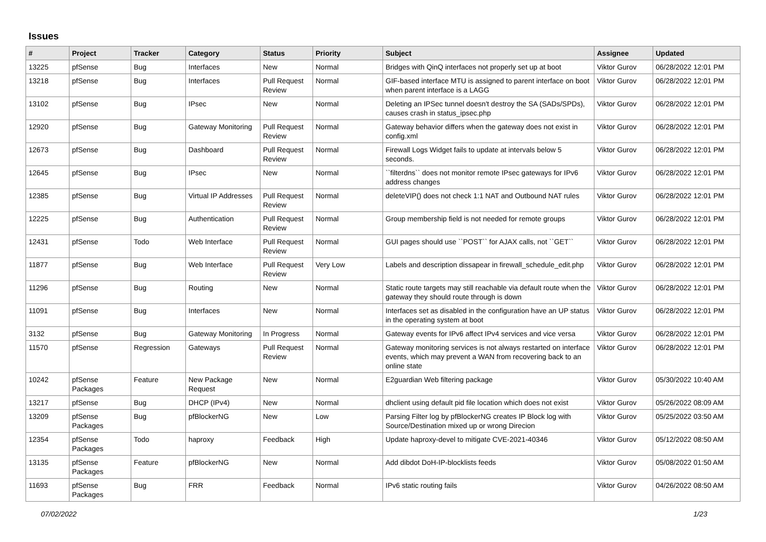Issues
| # | Project | Tracker | Category | Status | Priority | Subject | Assignee | Updated |
| --- | --- | --- | --- | --- | --- | --- | --- | --- |
| 13225 | pfSense | Bug | Interfaces | New | Normal | Bridges with QinQ interfaces not properly set up at boot | Viktor Gurov | 06/28/2022 12:01 PM |
| 13218 | pfSense | Bug | Interfaces | Pull Request Review | Normal | GIF-based interface MTU is assigned to parent interface on boot when parent interface is a LAGG | Viktor Gurov | 06/28/2022 12:01 PM |
| 13102 | pfSense | Bug | IPsec | New | Normal | Deleting an IPSec tunnel doesn't destroy the SA (SADs/SPDs), causes crash in status_ipsec.php | Viktor Gurov | 06/28/2022 12:01 PM |
| 12920 | pfSense | Bug | Gateway Monitoring | Pull Request Review | Normal | Gateway behavior differs when the gateway does not exist in config.xml | Viktor Gurov | 06/28/2022 12:01 PM |
| 12673 | pfSense | Bug | Dashboard | Pull Request Review | Normal | Firewall Logs Widget fails to update at intervals below 5 seconds. | Viktor Gurov | 06/28/2022 12:01 PM |
| 12645 | pfSense | Bug | IPsec | New | Normal | ``filterdns`` does not monitor remote IPsec gateways for IPv6 address changes | Viktor Gurov | 06/28/2022 12:01 PM |
| 12385 | pfSense | Bug | Virtual IP Addresses | Pull Request Review | Normal | deleteVIP() does not check 1:1 NAT and Outbound NAT rules | Viktor Gurov | 06/28/2022 12:01 PM |
| 12225 | pfSense | Bug | Authentication | Pull Request Review | Normal | Group membership field is not needed for remote groups | Viktor Gurov | 06/28/2022 12:01 PM |
| 12431 | pfSense | Todo | Web Interface | Pull Request Review | Normal | GUI pages should use ``POST`` for AJAX calls, not ``GET`` | Viktor Gurov | 06/28/2022 12:01 PM |
| 11877 | pfSense | Bug | Web Interface | Pull Request Review | Very Low | Labels and description dissapear in firewall_schedule_edit.php | Viktor Gurov | 06/28/2022 12:01 PM |
| 11296 | pfSense | Bug | Routing | New | Normal | Static route targets may still reachable via default route when the gateway they should route through is down | Viktor Gurov | 06/28/2022 12:01 PM |
| 11091 | pfSense | Bug | Interfaces | New | Normal | Interfaces set as disabled in the configuration have an UP status in the operating system at boot | Viktor Gurov | 06/28/2022 12:01 PM |
| 3132 | pfSense | Bug | Gateway Monitoring | In Progress | Normal | Gateway events for IPv6 affect IPv4 services and vice versa | Viktor Gurov | 06/28/2022 12:01 PM |
| 11570 | pfSense | Regression | Gateways | Pull Request Review | Normal | Gateway monitoring services is not always restarted on interface events, which may prevent a WAN from recovering back to an online state | Viktor Gurov | 06/28/2022 12:01 PM |
| 10242 | pfSense Packages | Feature | New Package Request | New | Normal | E2guardian Web filtering package | Viktor Gurov | 05/30/2022 10:40 AM |
| 13217 | pfSense | Bug | DHCP (IPv4) | New | Normal | dhclient using default pid file location which does not exist | Viktor Gurov | 05/26/2022 08:09 AM |
| 13209 | pfSense Packages | Bug | pfBlockerNG | New | Low | Parsing Filter log by pfBlockerNG creates IP Block log with Source/Destination mixed up or wrong Direcion | Viktor Gurov | 05/25/2022 03:50 AM |
| 12354 | pfSense Packages | Todo | haproxy | Feedback | High | Update haproxy-devel to mitigate CVE-2021-40346 | Viktor Gurov | 05/12/2022 08:50 AM |
| 13135 | pfSense Packages | Feature | pfBlockerNG | New | Normal | Add dibdot DoH-IP-blocklists feeds | Viktor Gurov | 05/08/2022 01:50 AM |
| 11693 | pfSense Packages | Bug | FRR | Feedback | Normal | IPv6 static routing fails | Viktor Gurov | 04/26/2022 08:50 AM |
07/02/2022 1/23